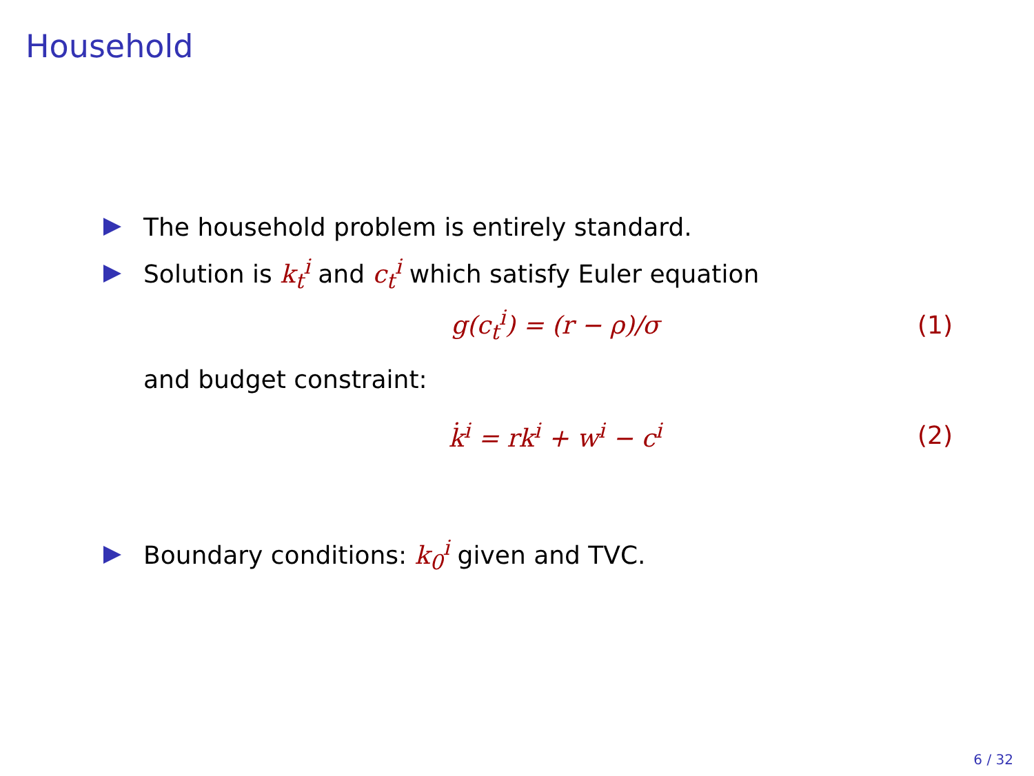Household
The household problem is entirely standard.
Solution is k<sub>t</sub><sup>i</sup> and c<sub>t</sub><sup>i</sup> which satisfy Euler equation
g(c<sub>t</sub><sup>i</sup>) = (r − ρ)/σ (1)
and budget constraint:
k̇<sup>i</sup> = rk<sup>i</sup> + w<sup>i</sup> − c<sup>i</sup> (2)
Boundary conditions: k<sub>0</sub><sup>i</sup> given and TVC.
6 / 32